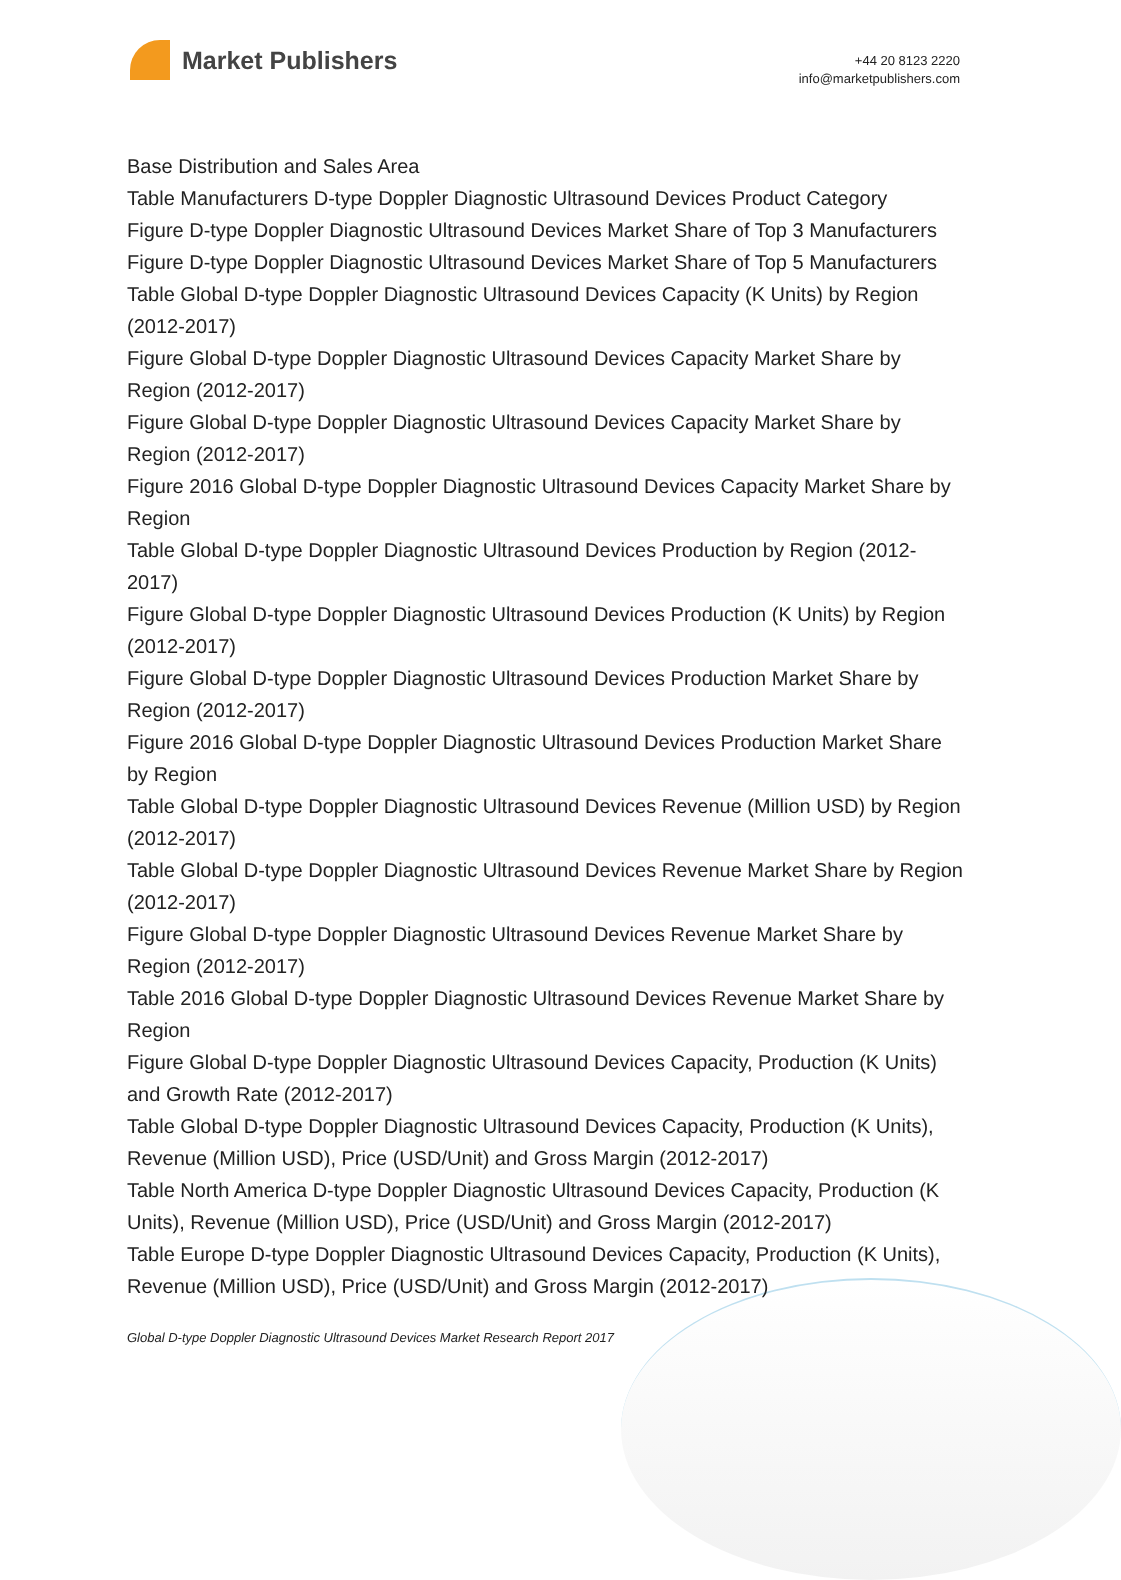Market Publishers
+44 20 8123 2220
info@marketpublishers.com
Base Distribution and Sales Area
Table Manufacturers D-type Doppler Diagnostic Ultrasound Devices Product Category
Figure D-type Doppler Diagnostic Ultrasound Devices Market Share of Top 3 Manufacturers
Figure D-type Doppler Diagnostic Ultrasound Devices Market Share of Top 5 Manufacturers
Table Global D-type Doppler Diagnostic Ultrasound Devices Capacity (K Units) by Region (2012-2017)
Figure Global D-type Doppler Diagnostic Ultrasound Devices Capacity Market Share by Region (2012-2017)
Figure Global D-type Doppler Diagnostic Ultrasound Devices Capacity Market Share by Region (2012-2017)
Figure 2016 Global D-type Doppler Diagnostic Ultrasound Devices Capacity Market Share by Region
Table Global D-type Doppler Diagnostic Ultrasound Devices Production by Region (2012-2017)
Figure Global D-type Doppler Diagnostic Ultrasound Devices Production (K Units) by Region (2012-2017)
Figure Global D-type Doppler Diagnostic Ultrasound Devices Production Market Share by Region (2012-2017)
Figure 2016 Global D-type Doppler Diagnostic Ultrasound Devices Production Market Share by Region
Table Global D-type Doppler Diagnostic Ultrasound Devices Revenue (Million USD) by Region (2012-2017)
Table Global D-type Doppler Diagnostic Ultrasound Devices Revenue Market Share by Region (2012-2017)
Figure Global D-type Doppler Diagnostic Ultrasound Devices Revenue Market Share by Region (2012-2017)
Table 2016 Global D-type Doppler Diagnostic Ultrasound Devices Revenue Market Share by Region
Figure Global D-type Doppler Diagnostic Ultrasound Devices Capacity, Production (K Units) and Growth Rate (2012-2017)
Table Global D-type Doppler Diagnostic Ultrasound Devices Capacity, Production (K Units), Revenue (Million USD), Price (USD/Unit) and Gross Margin (2012-2017)
Table North America D-type Doppler Diagnostic Ultrasound Devices Capacity, Production (K Units), Revenue (Million USD), Price (USD/Unit) and Gross Margin (2012-2017)
Table Europe D-type Doppler Diagnostic Ultrasound Devices Capacity, Production (K Units), Revenue (Million USD), Price (USD/Unit) and Gross Margin (2012-2017)
Global D-type Doppler Diagnostic Ultrasound Devices Market Research Report 2017